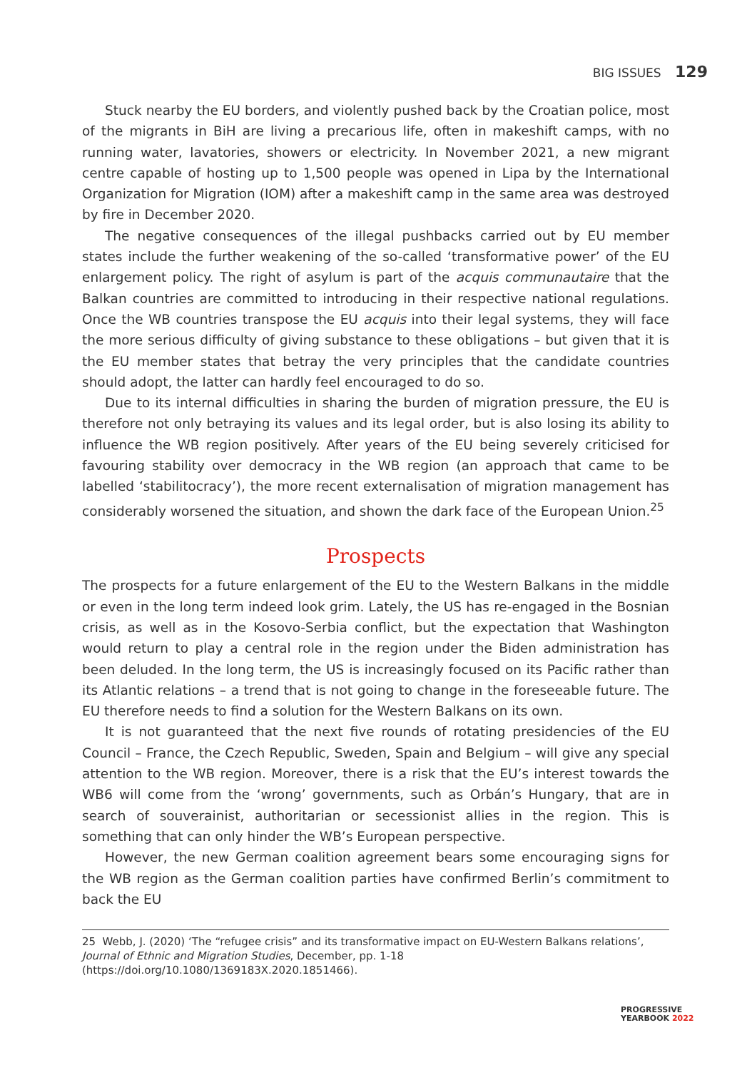BIG ISSUES 129
Stuck nearby the EU borders, and violently pushed back by the Croatian police, most of the migrants in BiH are living a precarious life, often in makeshift camps, with no running water, lavatories, showers or electricity. In November 2021, a new migrant centre capable of hosting up to 1,500 people was opened in Lipa by the International Organization for Migration (IOM) after a makeshift camp in the same area was destroyed by fire in December 2020.
The negative consequences of the illegal pushbacks carried out by EU member states include the further weakening of the so-called ‘transformative power’ of the EU enlargement policy. The right of asylum is part of the acquis communautaire that the Balkan countries are committed to introducing in their respective national regulations. Once the WB countries transpose the EU acquis into their legal systems, they will face the more serious difficulty of giving substance to these obligations – but given that it is the EU member states that betray the very principles that the candidate countries should adopt, the latter can hardly feel encouraged to do so.
Due to its internal difficulties in sharing the burden of migration pressure, the EU is therefore not only betraying its values and its legal order, but is also losing its ability to influence the WB region positively. After years of the EU being severely criticised for favouring stability over democracy in the WB region (an approach that came to be labelled ‘stabilitocracy’), the more recent externalisation of migration management has considerably worsened the situation, and shown the dark face of the European Union.<sup>25</sup>
Prospects
The prospects for a future enlargement of the EU to the Western Balkans in the middle or even in the long term indeed look grim. Lately, the US has re-engaged in the Bosnian crisis, as well as in the Kosovo-Serbia conflict, but the expectation that Washington would return to play a central role in the region under the Biden administration has been deluded. In the long term, the US is increasingly focused on its Pacific rather than its Atlantic relations – a trend that is not going to change in the foreseeable future. The EU therefore needs to find a solution for the Western Balkans on its own.
It is not guaranteed that the next five rounds of rotating presidencies of the EU Council – France, the Czech Republic, Sweden, Spain and Belgium – will give any special attention to the WB region. Moreover, there is a risk that the EU’s interest towards the WB6 will come from the ‘wrong’ governments, such as Orbán’s Hungary, that are in search of souverainist, authoritarian or secessionist allies in the region. This is something that can only hinder the WB’s European perspective.
However, the new German coalition agreement bears some encouraging signs for the WB region as the German coalition parties have confirmed Berlin’s commitment to back the EU
25 Webb, J. (2020) ‘The “refugee crisis” and its transformative impact on EU-Western Balkans relations’, Journal of Ethnic and Migration Studies, December, pp. 1-18 (https://doi.org/10.1080/1369183X.2020.1851466).
PROGRESSIVE
YEARBOOK 2022